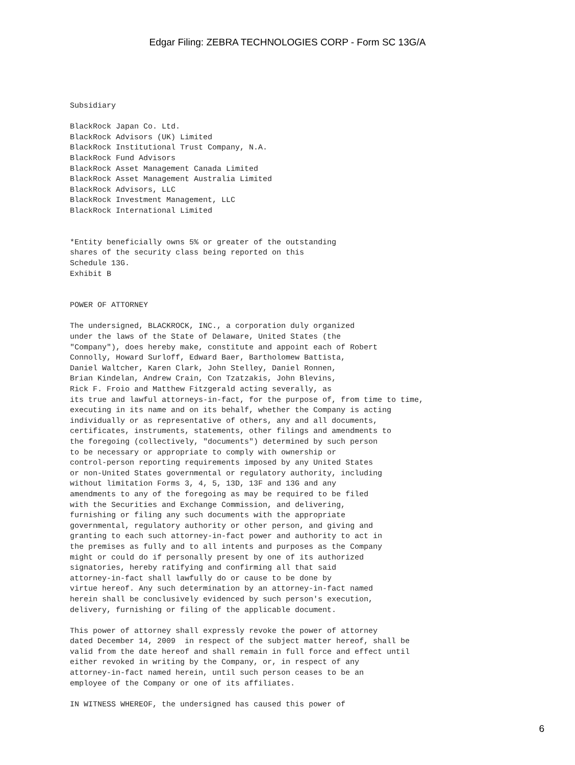Edgar Filing: ZEBRA TECHNOLOGIES CORP - Form SC 13G/A
Subsidiary

BlackRock Japan Co. Ltd.
BlackRock Advisors (UK) Limited
BlackRock Institutional Trust Company, N.A.
BlackRock Fund Advisors
BlackRock Asset Management Canada Limited
BlackRock Asset Management Australia Limited
BlackRock Advisors, LLC
BlackRock Investment Management, LLC
BlackRock International Limited


*Entity beneficially owns 5% or greater of the outstanding
shares of the security class being reported on this
Schedule 13G.
Exhibit B


POWER OF ATTORNEY

The undersigned, BLACKROCK, INC., a corporation duly organized
under the laws of the State of Delaware, United States (the
"Company"), does hereby make, constitute and appoint each of Robert
Connolly, Howard Surloff, Edward Baer, Bartholomew Battista,
Daniel Waltcher, Karen Clark, John Stelley, Daniel Ronnen,
Brian Kindelan, Andrew Crain, Con Tzatzakis, John Blevins,
Rick F. Froio and Matthew Fitzgerald acting severally, as
its true and lawful attorneys-in-fact, for the purpose of, from time to time,
executing in its name and on its behalf, whether the Company is acting
individually or as representative of others, any and all documents,
certificates, instruments, statements, other filings and amendments to
the foregoing (collectively, "documents") determined by such person
to be necessary or appropriate to comply with ownership or
control-person reporting requirements imposed by any United States
or non-United States governmental or regulatory authority, including
without limitation Forms 3, 4, 5, 13D, 13F and 13G and any
amendments to any of the foregoing as may be required to be filed
with the Securities and Exchange Commission, and delivering,
furnishing or filing any such documents with the appropriate
governmental, regulatory authority or other person, and giving and
granting to each such attorney-in-fact power and authority to act in
the premises as fully and to all intents and purposes as the Company
might or could do if personally present by one of its authorized
signatories, hereby ratifying and confirming all that said
attorney-in-fact shall lawfully do or cause to be done by
virtue hereof. Any such determination by an attorney-in-fact named
herein shall be conclusively evidenced by such person's execution,
delivery, furnishing or filing of the applicable document.

This power of attorney shall expressly revoke the power of attorney
dated December 14, 2009  in respect of the subject matter hereof, shall be
valid from the date hereof and shall remain in full force and effect until
either revoked in writing by the Company, or, in respect of any
attorney-in-fact named herein, until such person ceases to be an
employee of the Company or one of its affiliates.

IN WITNESS WHEREOF, the undersigned has caused this power of
6